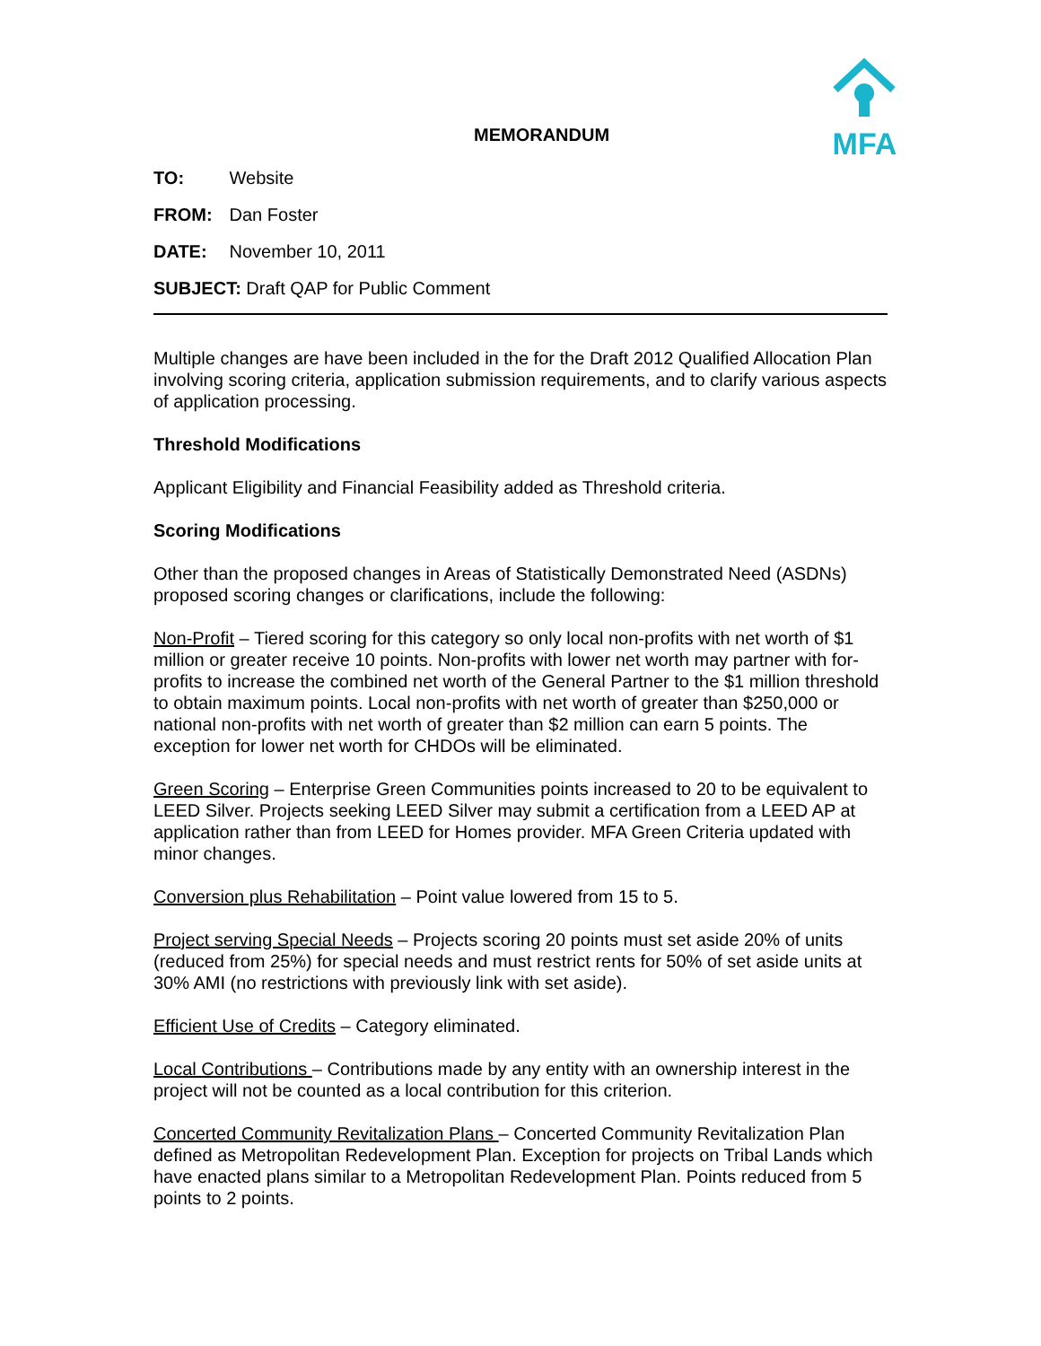MEMORANDUM
MFA
TO: Website
FROM: Dan Foster
DATE: November 10, 2011
SUBJECT: Draft QAP for Public Comment
Multiple changes are have been included in the for the Draft 2012 Qualified Allocation Plan involving scoring criteria, application submission requirements, and to clarify various aspects of application processing.
Threshold Modifications
Applicant Eligibility and Financial Feasibility added as Threshold criteria.
Scoring Modifications
Other than the proposed changes in Areas of Statistically Demonstrated Need (ASDNs) proposed scoring changes or clarifications, include the following:
Non-Profit – Tiered scoring for this category so only local non-profits with net worth of $1 million or greater receive 10 points. Non-profits with lower net worth may partner with for-profits to increase the combined net worth of the General Partner to the $1 million threshold to obtain maximum points. Local non-profits with net worth of greater than $250,000 or national non-profits with net worth of greater than $2 million can earn 5 points. The exception for lower net worth for CHDOs will be eliminated.
Green Scoring – Enterprise Green Communities points increased to 20 to be equivalent to LEED Silver. Projects seeking LEED Silver may submit a certification from a LEED AP at application rather than from LEED for Homes provider. MFA Green Criteria updated with minor changes.
Conversion plus Rehabilitation – Point value lowered from 15 to 5.
Project serving Special Needs – Projects scoring 20 points must set aside 20% of units (reduced from 25%) for special needs and must restrict rents for 50% of set aside units at 30% AMI (no restrictions with previously link with set aside).
Efficient Use of Credits – Category eliminated.
Local Contributions – Contributions made by any entity with an ownership interest in the project will not be counted as a local contribution for this criterion.
Concerted Community Revitalization Plans – Concerted Community Revitalization Plan defined as Metropolitan Redevelopment Plan. Exception for projects on Tribal Lands which have enacted plans similar to a Metropolitan Redevelopment Plan. Points reduced from 5 points to 2 points.